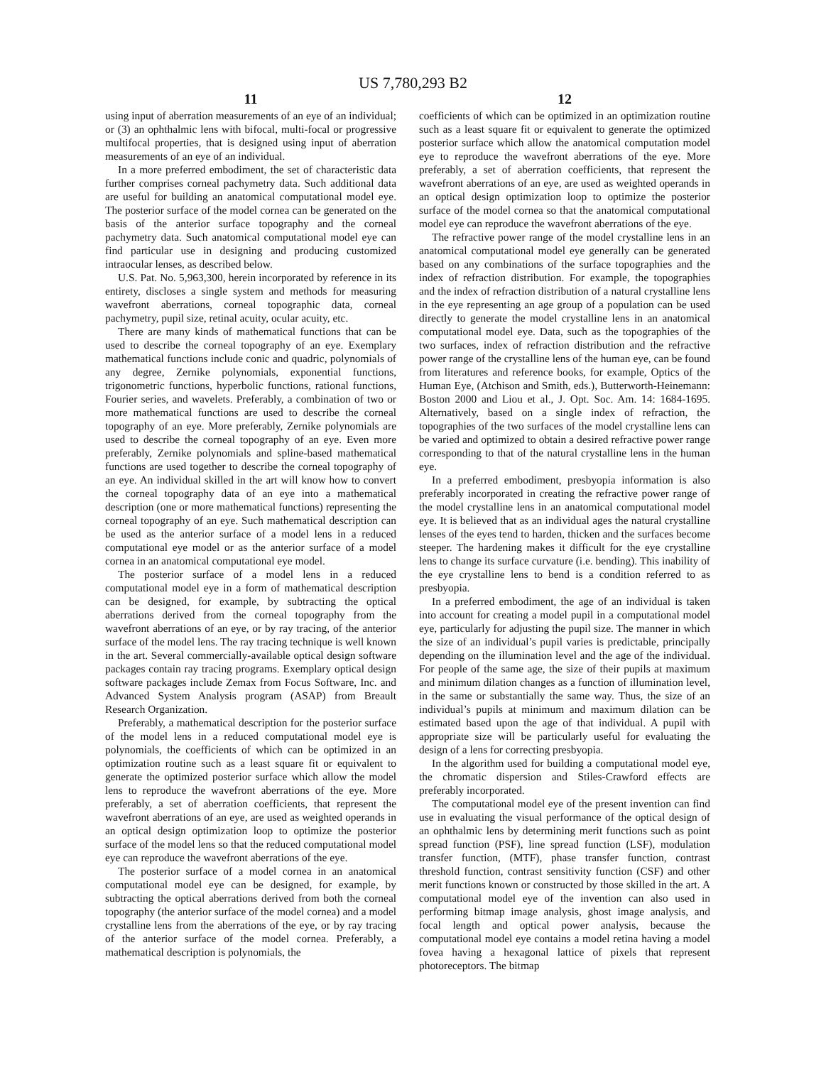US 7,780,293 B2
11
using input of aberration measurements of an eye of an individual; or (3) an ophthalmic lens with bifocal, multi-focal or progressive multifocal properties, that is designed using input of aberration measurements of an eye of an individual.
In a more preferred embodiment, the set of characteristic data further comprises corneal pachymetry data. Such additional data are useful for building an anatomical computational model eye. The posterior surface of the model cornea can be generated on the basis of the anterior surface topography and the corneal pachymetry data. Such anatomical computational model eye can find particular use in designing and producing customized intraocular lenses, as described below.
U.S. Pat. No. 5,963,300, herein incorporated by reference in its entirety, discloses a single system and methods for measuring wavefront aberrations, corneal topographic data, corneal pachymetry, pupil size, retinal acuity, ocular acuity, etc.
There are many kinds of mathematical functions that can be used to describe the corneal topography of an eye. Exemplary mathematical functions include conic and quadric, polynomials of any degree, Zernike polynomials, exponential functions, trigonometric functions, hyperbolic functions, rational functions, Fourier series, and wavelets. Preferably, a combination of two or more mathematical functions are used to describe the corneal topography of an eye. More preferably, Zernike polynomials are used to describe the corneal topography of an eye. Even more preferably, Zernike polynomials and spline-based mathematical functions are used together to describe the corneal topography of an eye. An individual skilled in the art will know how to convert the corneal topography data of an eye into a mathematical description (one or more mathematical functions) representing the corneal topography of an eye. Such mathematical description can be used as the anterior surface of a model lens in a reduced computational eye model or as the anterior surface of a model cornea in an anatomical computational eye model.
The posterior surface of a model lens in a reduced computational model eye in a form of mathematical description can be designed, for example, by subtracting the optical aberrations derived from the corneal topography from the wavefront aberrations of an eye, or by ray tracing, of the anterior surface of the model lens. The ray tracing technique is well known in the art. Several commercially-available optical design software packages contain ray tracing programs. Exemplary optical design software packages include Zemax from Focus Software, Inc. and Advanced System Analysis program (ASAP) from Breault Research Organization.
Preferably, a mathematical description for the posterior surface of the model lens in a reduced computational model eye is polynomials, the coefficients of which can be optimized in an optimization routine such as a least square fit or equivalent to generate the optimized posterior surface which allow the model lens to reproduce the wavefront aberrations of the eye. More preferably, a set of aberration coefficients, that represent the wavefront aberrations of an eye, are used as weighted operands in an optical design optimization loop to optimize the posterior surface of the model lens so that the reduced computational model eye can reproduce the wavefront aberrations of the eye.
The posterior surface of a model cornea in an anatomical computational model eye can be designed, for example, by subtracting the optical aberrations derived from both the corneal topography (the anterior surface of the model cornea) and a model crystalline lens from the aberrations of the eye, or by ray tracing of the anterior surface of the model cornea. Preferably, a mathematical description is polynomials, the
12
coefficients of which can be optimized in an optimization routine such as a least square fit or equivalent to generate the optimized posterior surface which allow the anatomical computation model eye to reproduce the wavefront aberrations of the eye. More preferably, a set of aberration coefficients, that represent the wavefront aberrations of an eye, are used as weighted operands in an optical design optimization loop to optimize the posterior surface of the model cornea so that the anatomical computational model eye can reproduce the wavefront aberrations of the eye.
The refractive power range of the model crystalline lens in an anatomical computational model eye generally can be generated based on any combinations of the surface topographies and the index of refraction distribution. For example, the topographies and the index of refraction distribution of a natural crystalline lens in the eye representing an age group of a population can be used directly to generate the model crystalline lens in an anatomical computational model eye. Data, such as the topographies of the two surfaces, index of refraction distribution and the refractive power range of the crystalline lens of the human eye, can be found from literatures and reference books, for example, Optics of the Human Eye, (Atchison and Smith, eds.), Butterworth-Heinemann: Boston 2000 and Liou et al., J. Opt. Soc. Am. 14: 1684-1695. Alternatively, based on a single index of refraction, the topographies of the two surfaces of the model crystalline lens can be varied and optimized to obtain a desired refractive power range corresponding to that of the natural crystalline lens in the human eye.
In a preferred embodiment, presbyopia information is also preferably incorporated in creating the refractive power range of the model crystalline lens in an anatomical computational model eye. It is believed that as an individual ages the natural crystalline lenses of the eyes tend to harden, thicken and the surfaces become steeper. The hardening makes it difficult for the eye crystalline lens to change its surface curvature (i.e. bending). This inability of the eye crystalline lens to bend is a condition referred to as presbyopia.
In a preferred embodiment, the age of an individual is taken into account for creating a model pupil in a computational model eye, particularly for adjusting the pupil size. The manner in which the size of an individual’s pupil varies is predictable, principally depending on the illumination level and the age of the individual. For people of the same age, the size of their pupils at maximum and minimum dilation changes as a function of illumination level, in the same or substantially the same way. Thus, the size of an individual’s pupils at minimum and maximum dilation can be estimated based upon the age of that individual. A pupil with appropriate size will be particularly useful for evaluating the design of a lens for correcting presbyopia.
In the algorithm used for building a computational model eye, the chromatic dispersion and Stiles-Crawford effects are preferably incorporated.
The computational model eye of the present invention can find use in evaluating the visual performance of the optical design of an ophthalmic lens by determining merit functions such as point spread function (PSF), line spread function (LSF), modulation transfer function, (MTF), phase transfer function, contrast threshold function, contrast sensitivity function (CSF) and other merit functions known or constructed by those skilled in the art. A computational model eye of the invention can also used in performing bitmap image analysis, ghost image analysis, and focal length and optical power analysis, because the computational model eye contains a model retina having a model fovea having a hexagonal lattice of pixels that represent photoreceptors. The bitmap